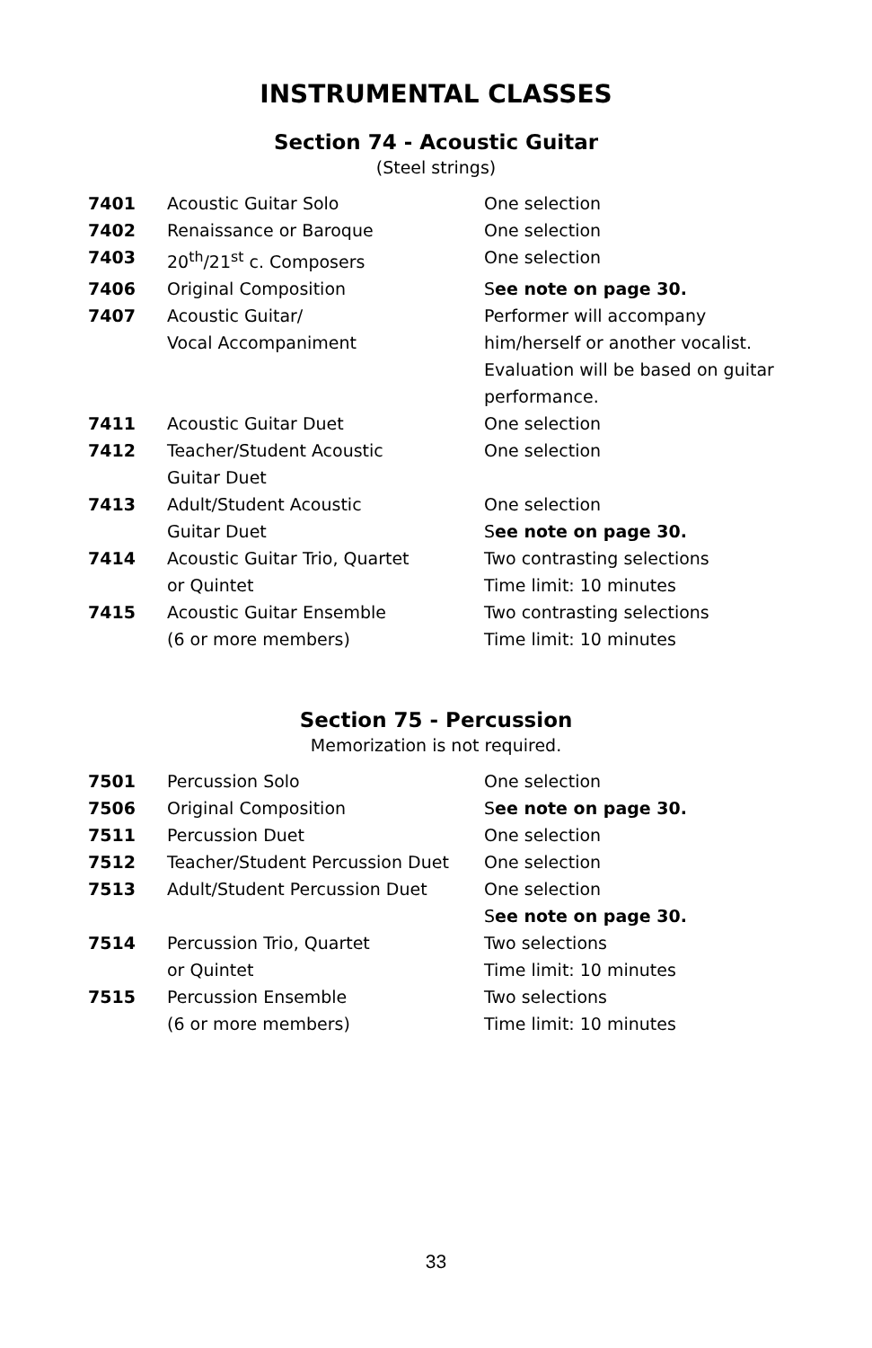INSTRUMENTAL CLASSES
Section 74 - Acoustic Guitar
(Steel strings)
| 7401 | Acoustic Guitar Solo | One selection |
| 7402 | Renaissance or Baroque | One selection |
| 7403 | 20<sup>th</sup>/21<sup>st</sup> c. Composers | One selection |
| 7406 | Original Composition | S ee note on page 30. |
| 7407 | Acoustic Guitar/ Vocal Accompaniment | Performer will accompany him/herself or another vocalist. Evaluation will be based on guitar performance. |
| 7411 | Acoustic Guitar Duet | One selection |
| 7412 | Teacher/Student Acoustic Guitar Duet | One selection |
| 7413 | Adult/Student Acoustic Guitar Duet | One selection S ee note on page 30. |
| 7414 | Acoustic Guitar Trio, Quartet or Quintet | Two contrasting selections Time limit: 10 minutes |
| 7415 | Acoustic Guitar Ensemble (6 or more members) | Two contrasting selections Time limit: 10 minutes |
Section 75 - Percussion
Memorization is not required.
| 7501 | Percussion Solo | One selection |
| 7506 | Original Composition | S ee note on page 30. |
| 7511 | Percussion Duet | One selection |
| 7512 | Teacher/Student Percussion Duet | One selection |
| 7513 | Adult/Student Percussion Duet | One selection S ee note on page 30. |
| 7514 | Percussion Trio, Quartet or Quintet | Two selections Time limit: 10 minutes |
| 7515 | Percussion Ensemble (6 or more members) | Two selections Time limit: 10 minutes |
33